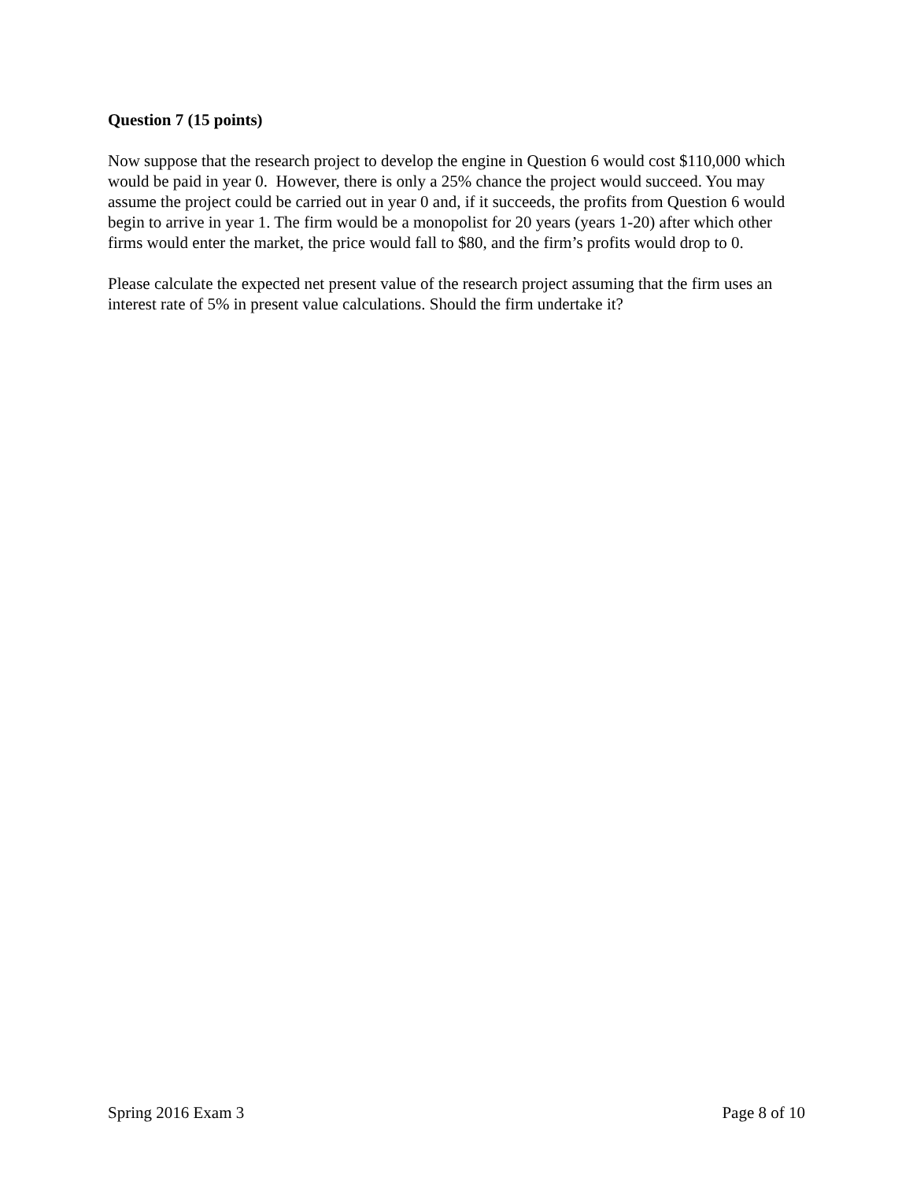Question 7 (15 points)
Now suppose that the research project to develop the engine in Question 6 would cost $110,000 which would be paid in year 0. However, there is only a 25% chance the project would succeed. You may assume the project could be carried out in year 0 and, if it succeeds, the profits from Question 6 would begin to arrive in year 1. The firm would be a monopolist for 20 years (years 1-20) after which other firms would enter the market, the price would fall to $80, and the firm’s profits would drop to 0.
Please calculate the expected net present value of the research project assuming that the firm uses an interest rate of 5% in present value calculations. Should the firm undertake it?
Spring 2016 Exam 3 Page 8 of 10